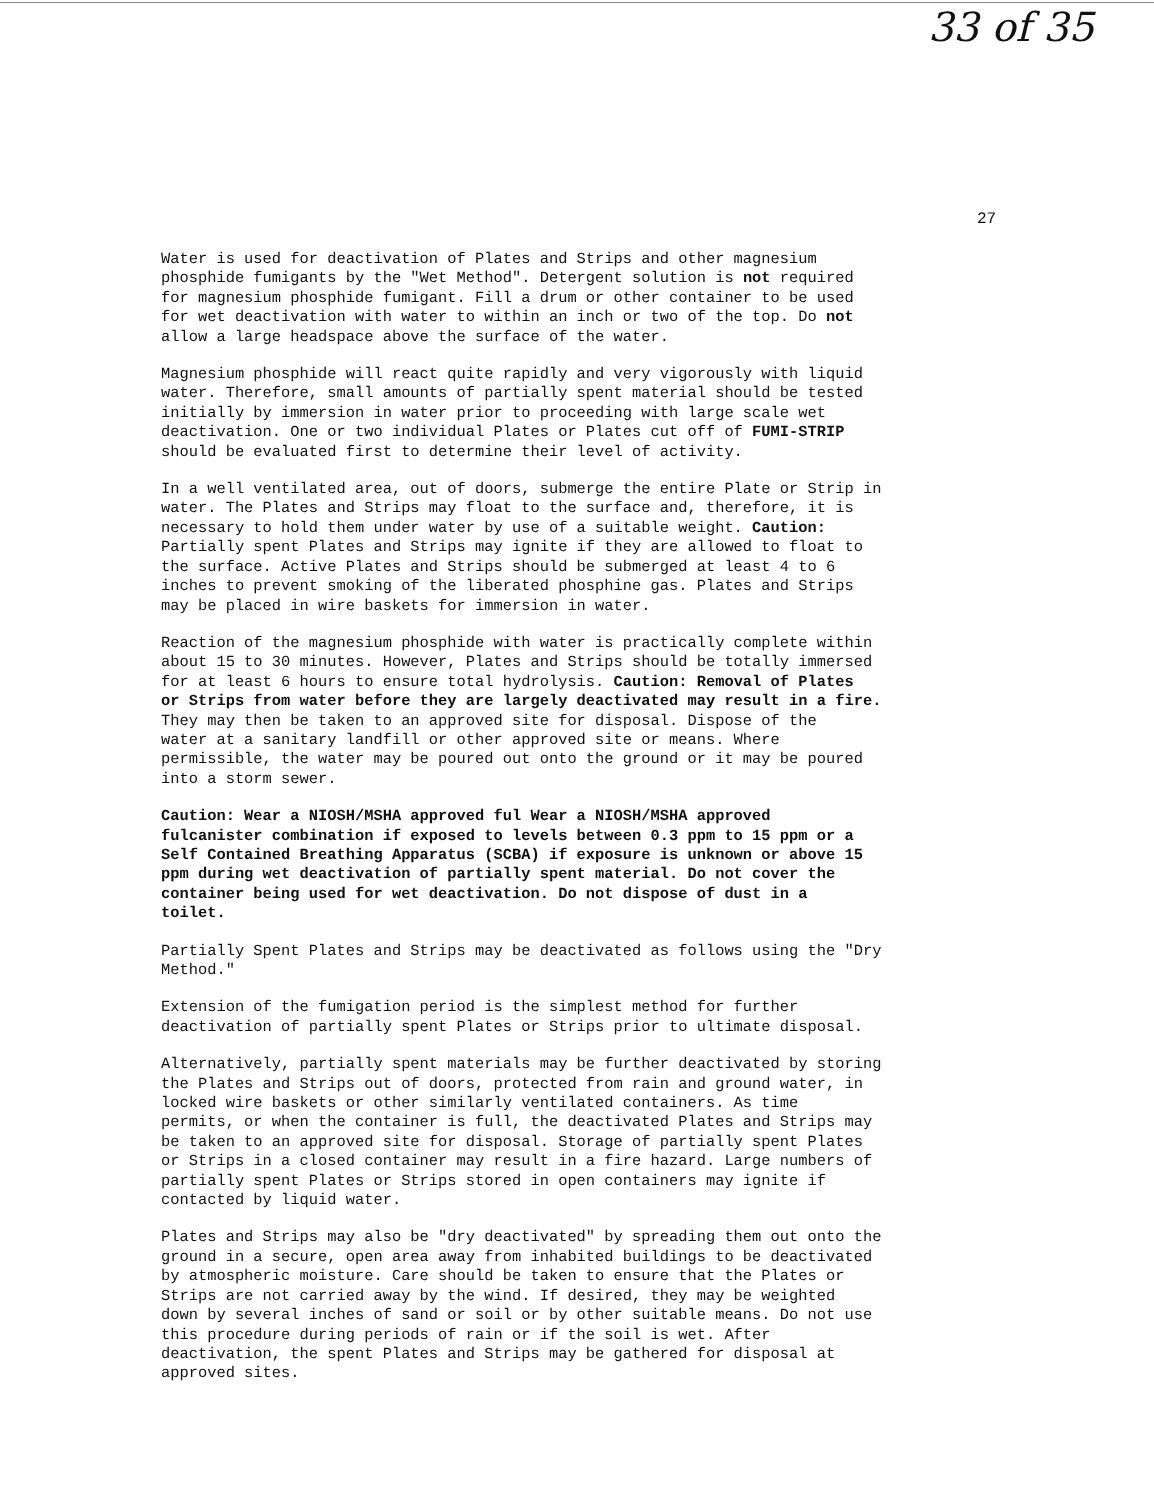33 of 35
27
Water is used for deactivation of Plates and Strips and other magnesium phosphide fumigants by the "Wet Method". Detergent solution is not required for magnesium phosphide fumigant. Fill a drum or other container to be used for wet deactivation with water to within an inch or two of the top. Do not allow a large headspace above the surface of the water.
Magnesium phosphide will react quite rapidly and very vigorously with liquid water. Therefore, small amounts of partially spent material should be tested initially by immersion in water prior to proceeding with large scale wet deactivation. One or two individual Plates or Plates cut off of FUMI-STRIP should be evaluated first to determine their level of activity.
In a well ventilated area, out of doors, submerge the entire Plate or Strip in water. The Plates and Strips may float to the surface and, therefore, it is necessary to hold them under water by use of a suitable weight. Caution: Partially spent Plates and Strips may ignite if they are allowed to float to the surface. Active Plates and Strips should be submerged at least 4 to 6 inches to prevent smoking of the liberated phosphine gas. Plates and Strips may be placed in wire baskets for immersion in water.
Reaction of the magnesium phosphide with water is practically complete within about 15 to 30 minutes. However, Plates and Strips should be totally immersed for at least 6 hours to ensure total hydrolysis. Caution: Removal of Plates or Strips from water before they are largely deactivated may result in a fire. They may then be taken to an approved site for disposal. Dispose of the water at a sanitary landfill or other approved site or means. Where permissible, the water may be poured out onto the ground or it may be poured into a storm sewer.
Caution: Wear a NIOSH/MSHA approved ful Wear a NIOSH/MSHA approved fulcanister combination if exposed to levels between 0.3 ppm to 15 ppm or a Self Contained Breathing Apparatus (SCBA) if exposure is unknown or above 15 ppm during wet deactivation of partially spent material. Do not cover the container being used for wet deactivation. Do not dispose of dust in a toilet.
Partially Spent Plates and Strips may be deactivated as follows using the "Dry Method."
Extension of the fumigation period is the simplest method for further deactivation of partially spent Plates or Strips prior to ultimate disposal.
Alternatively, partially spent materials may be further deactivated by storing the Plates and Strips out of doors, protected from rain and ground water, in locked wire baskets or other similarly ventilated containers. As time permits, or when the container is full, the deactivated Plates and Strips may be taken to an approved site for disposal. Storage of partially spent Plates or Strips in a closed container may result in a fire hazard. Large numbers of partially spent Plates or Strips stored in open containers may ignite if contacted by liquid water.
Plates and Strips may also be "dry deactivated" by spreading them out onto the ground in a secure, open area away from inhabited buildings to be deactivated by atmospheric moisture. Care should be taken to ensure that the Plates or Strips are not carried away by the wind. If desired, they may be weighted down by several inches of sand or soil or by other suitable means. Do not use this procedure during periods of rain or if the soil is wet. After deactivation, the spent Plates and Strips may be gathered for disposal at approved sites.